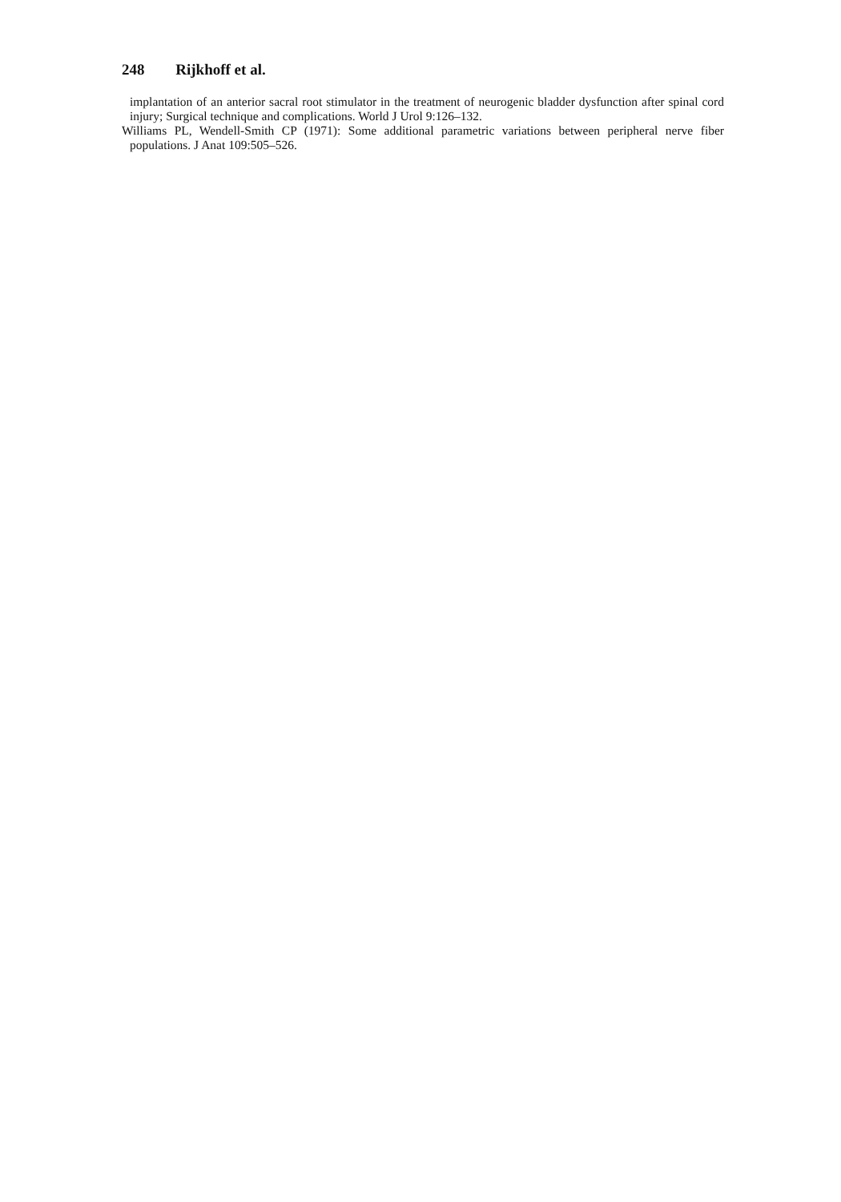248 Rijkhoff et al.
implantation of an anterior sacral root stimulator in the treatment of neurogenic bladder dysfunction after spinal cord injury; Surgical technique and complications. World J Urol 9:126–132.
Williams PL, Wendell-Smith CP (1971): Some additional parametric variations between peripheral nerve fiber populations. J Anat 109:505–526.